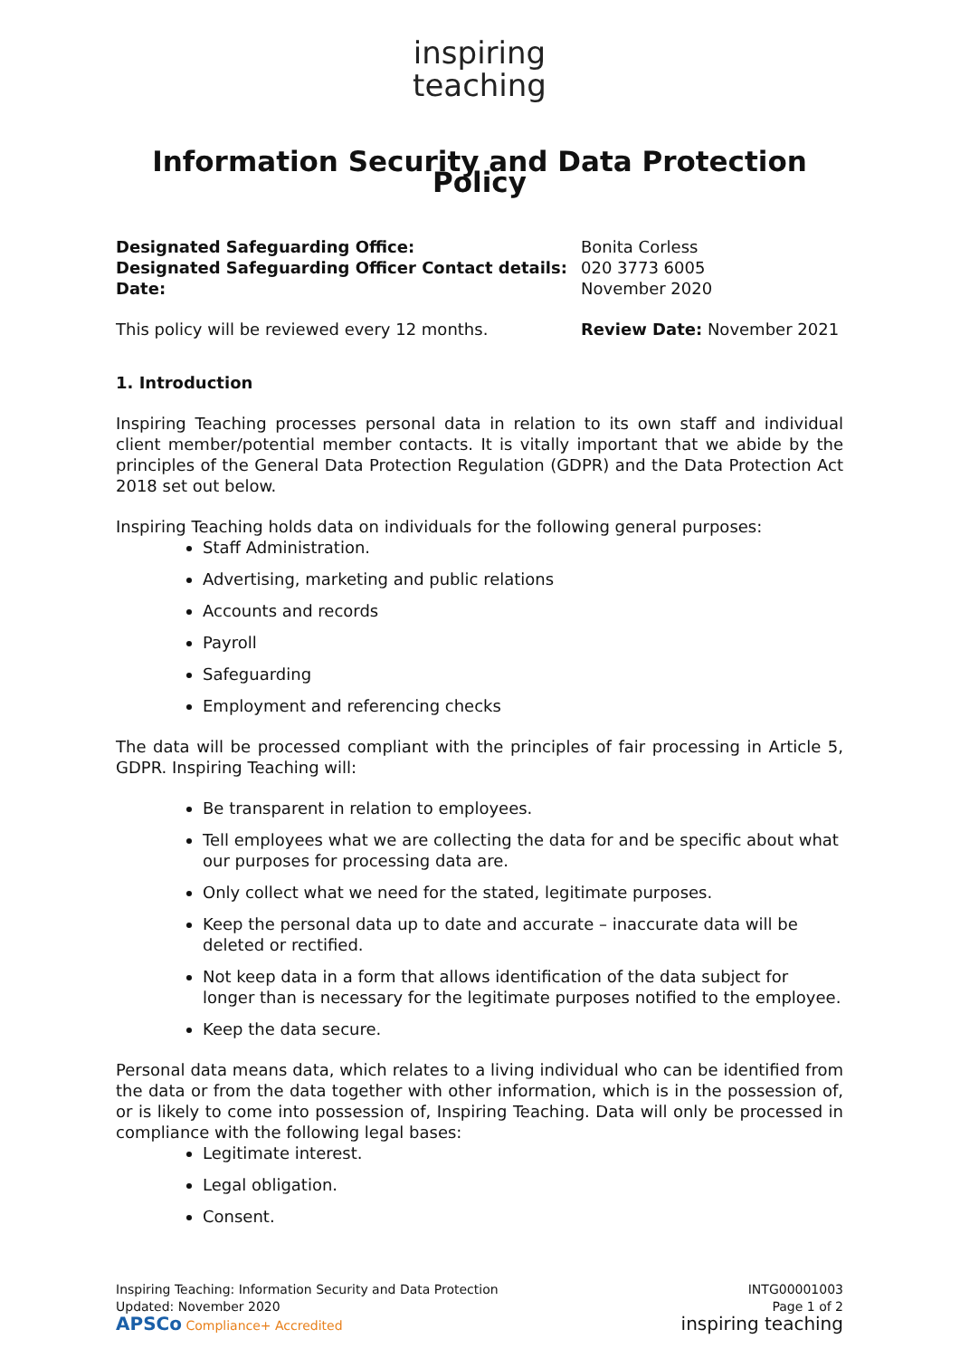inspiring
teaching
Information Security and Data Protection Policy
Designated Safeguarding Office:
Designated Safeguarding Officer Contact details:
Date:
Bonita Corless
020 3773 6005
November 2020
This policy will be reviewed every 12 months. Review Date: November 2021
1. Introduction
Inspiring Teaching processes personal data in relation to its own staff and individual client member/potential member contacts. It is vitally important that we abide by the principles of the General Data Protection Regulation (GDPR) and the Data Protection Act 2018 set out below.
Inspiring Teaching holds data on individuals for the following general purposes:
Staff Administration.
Advertising, marketing and public relations
Accounts and records
Payroll
Safeguarding
Employment and referencing checks
The data will be processed compliant with the principles of fair processing in Article 5, GDPR. Inspiring Teaching will:
Be transparent in relation to employees.
Tell employees what we are collecting the data for and be specific about what our purposes for processing data are.
Only collect what we need for the stated, legitimate purposes.
Keep the personal data up to date and accurate – inaccurate data will be deleted or rectified.
Not keep data in a form that allows identification of the data subject for longer than is necessary for the legitimate purposes notified to the employee.
Keep the data secure.
Personal data means data, which relates to a living individual who can be identified from the data or from the data together with other information, which is in the possession of, or is likely to come into possession of, Inspiring Teaching. Data will only be processed in compliance with the following legal bases:
Legitimate interest.
Legal obligation.
Consent.
Inspiring Teaching: Information Security and Data Protection
Updated: November 2020
APSCo Compliance+ Accredited
INTG00001003
Page 1 of 2
inspiring teaching